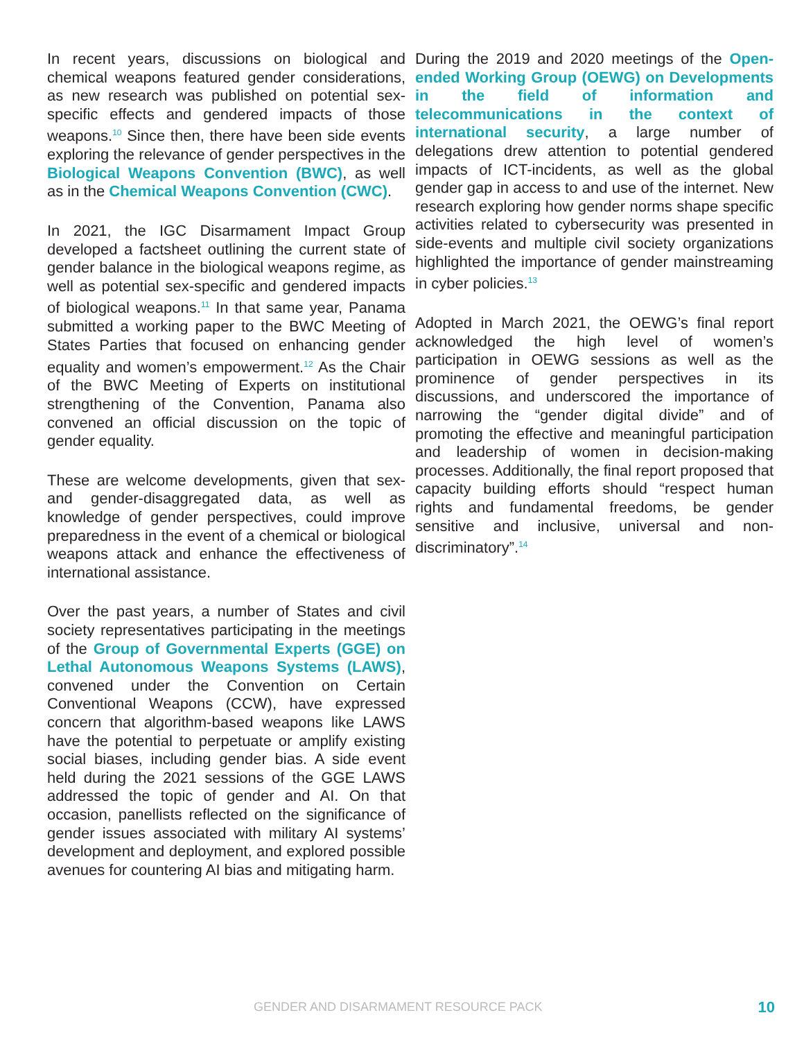In recent years, discussions on biological and chemical weapons featured gender considerations, as new research was published on potential sex-specific effects and gendered impacts of those weapons.<sup>10</sup> Since then, there have been side events exploring the relevance of gender perspectives in the Biological Weapons Convention (BWC), as well as in the Chemical Weapons Convention (CWC).
In 2021, the IGC Disarmament Impact Group developed a factsheet outlining the current state of gender balance in the biological weapons regime, as well as potential sex-specific and gendered impacts of biological weapons.<sup>11</sup> In that same year, Panama submitted a working paper to the BWC Meeting of States Parties that focused on enhancing gender equality and women’s empowerment.<sup>12</sup> As the Chair of the BWC Meeting of Experts on institutional strengthening of the Convention, Panama also convened an official discussion on the topic of gender equality.
These are welcome developments, given that sex-and gender-disaggregated data, as well as knowledge of gender perspectives, could improve preparedness in the event of a chemical or biological weapons attack and enhance the effectiveness of international assistance.
Over the past years, a number of States and civil society representatives participating in the meetings of the Group of Governmental Experts (GGE) on Lethal Autonomous Weapons Systems (LAWS), convened under the Convention on Certain Conventional Weapons (CCW), have expressed concern that algorithm-based weapons like LAWS have the potential to perpetuate or amplify existing social biases, including gender bias. A side event held during the 2021 sessions of the GGE LAWS addressed the topic of gender and AI. On that occasion, panellists reflected on the significance of gender issues associated with military AI systems’ development and deployment, and explored possible avenues for countering AI bias and mitigating harm.
During the 2019 and 2020 meetings of the Open-ended Working Group (OEWG) on Developments in the field of information and telecommunications in the context of international security, a large number of delegations drew attention to potential gendered impacts of ICT-incidents, as well as the global gender gap in access to and use of the internet. New research exploring how gender norms shape specific activities related to cybersecurity was presented in side-events and multiple civil society organizations highlighted the importance of gender mainstreaming in cyber policies.<sup>13</sup>
Adopted in March 2021, the OEWG’s final report acknowledged the high level of women’s participation in OEWG sessions as well as the prominence of gender perspectives in its discussions, and underscored the importance of narrowing the “gender digital divide” and of promoting the effective and meaningful participation and leadership of women in decision-making processes. Additionally, the final report proposed that capacity building efforts should “respect human rights and fundamental freedoms, be gender sensitive and inclusive, universal and non-discriminatory”.<sup>14</sup>
GENDER AND DISARMAMENT RESOURCE PACK 10